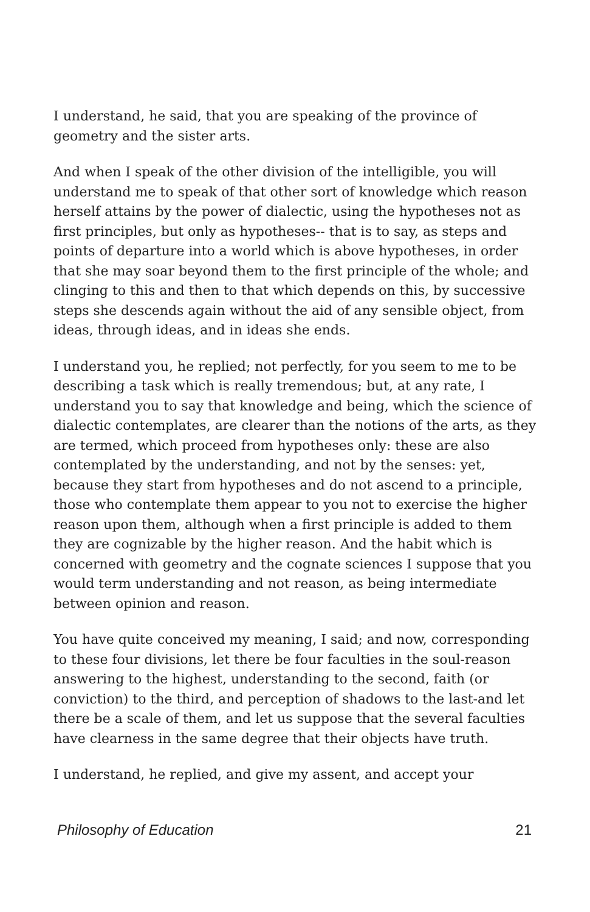I understand, he said, that you are speaking of the province of geometry and the sister arts.
And when I speak of the other division of the intelligible, you will understand me to speak of that other sort of knowledge which reason herself attains by the power of dialectic, using the hypotheses not as first principles, but only as hypotheses-- that is to say, as steps and points of departure into a world which is above hypotheses, in order that she may soar beyond them to the first principle of the whole; and clinging to this and then to that which depends on this, by successive steps she descends again without the aid of any sensible object, from ideas, through ideas, and in ideas she ends.
I understand you, he replied; not perfectly, for you seem to me to be describing a task which is really tremendous; but, at any rate, I understand you to say that knowledge and being, which the science of dialectic contemplates, are clearer than the notions of the arts, as they are termed, which proceed from hypotheses only: these are also contemplated by the understanding, and not by the senses: yet, because they start from hypotheses and do not ascend to a principle, those who contemplate them appear to you not to exercise the higher reason upon them, although when a first principle is added to them they are cognizable by the higher reason. And the habit which is concerned with geometry and the cognate sciences I suppose that you would term understanding and not reason, as being intermediate between opinion and reason.
You have quite conceived my meaning, I said; and now, corresponding to these four divisions, let there be four faculties in the soul-reason answering to the highest, understanding to the second, faith (or conviction) to the third, and perception of shadows to the last-and let there be a scale of them, and let us suppose that the several faculties have clearness in the same degree that their objects have truth.
I understand, he replied, and give my assent, and accept your
Philosophy of Education 21